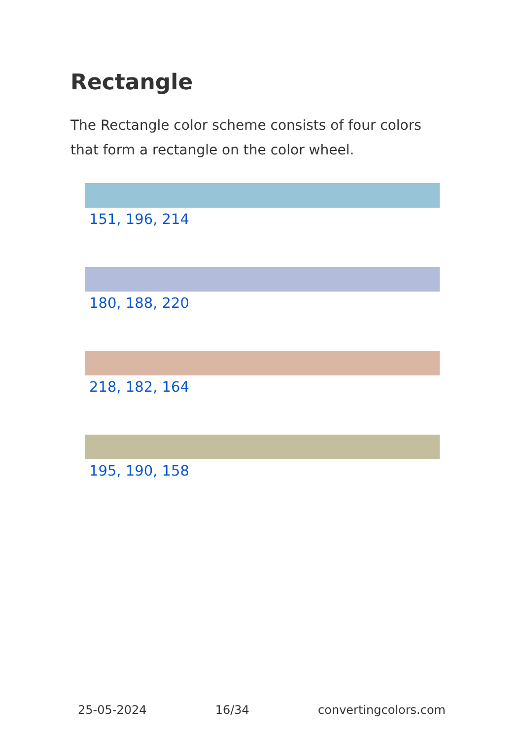Rectangle
The Rectangle color scheme consists of four colors that form a rectangle on the color wheel.
151, 196, 214
180, 188, 220
218, 182, 164
195, 190, 158
25-05-2024 16/34 convertingcolors.com